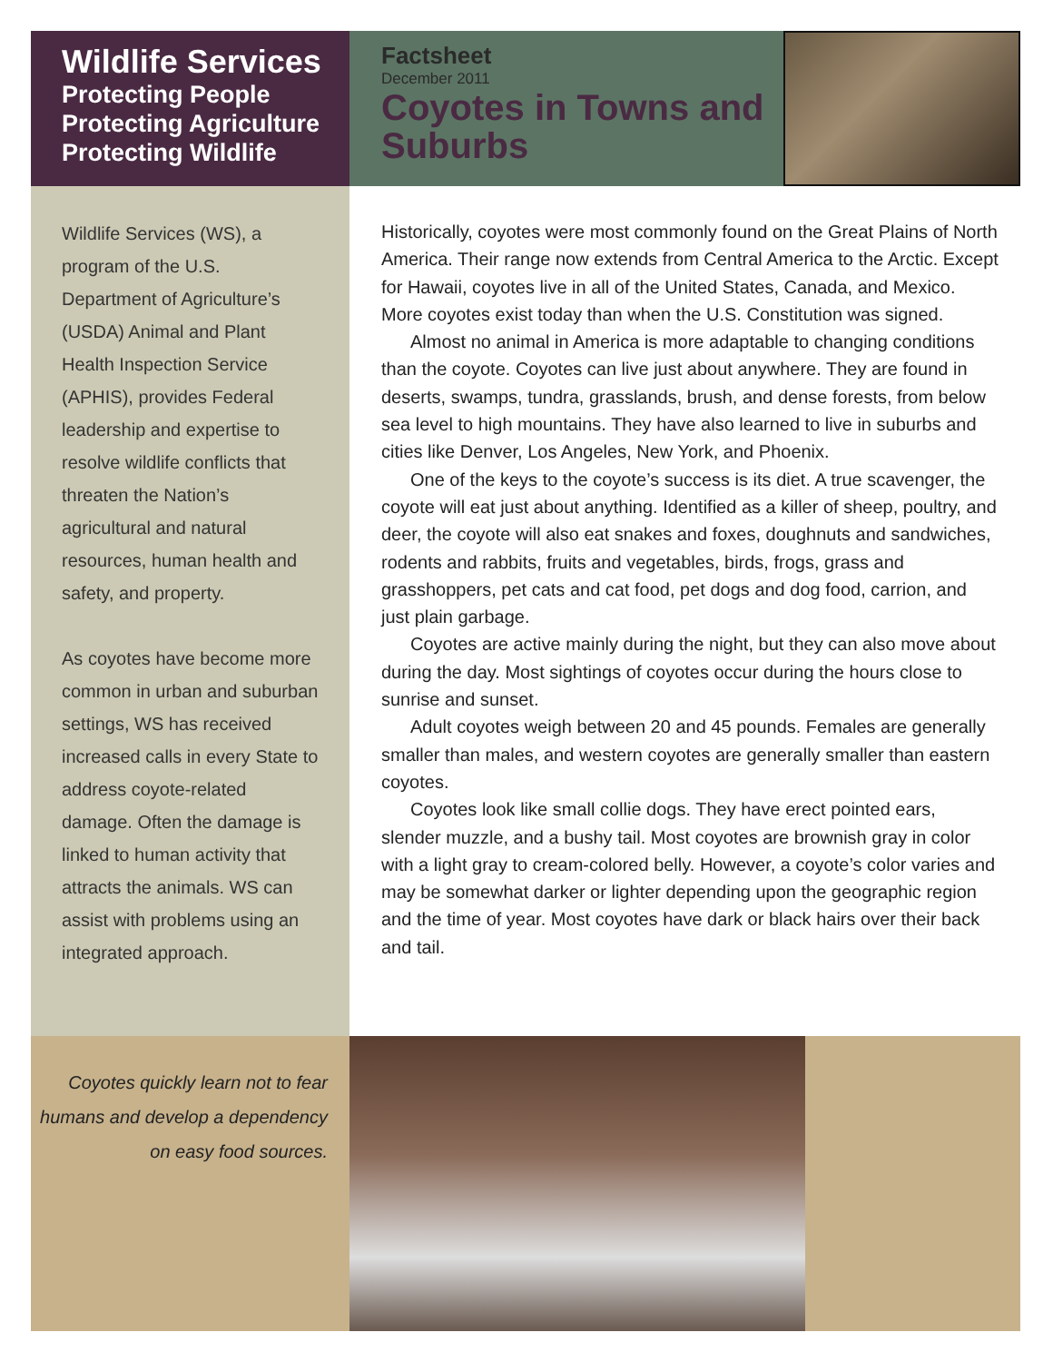Wildlife Services
Protecting People
Protecting Agriculture
Protecting Wildlife
Factsheet
December 2011
Coyotes in Towns and Suburbs
Wildlife Services (WS), a program of the U.S. Department of Agriculture’s (USDA) Animal and Plant Health Inspection Service (APHIS), provides Federal leadership and expertise to resolve wildlife conflicts that threaten the Nation’s agricultural and natural resources, human health and safety, and property.
As coyotes have become more common in urban and suburban settings, WS has received increased calls in every State to address coyote-related damage. Often the damage is linked to human activity that attracts the animals. WS can assist with problems using an integrated approach.
Historically, coyotes were most commonly found on the Great Plains of North America. Their range now extends from Central America to the Arctic. Except for Hawaii, coyotes live in all of the United States, Canada, and Mexico. More coyotes exist today than when the U.S. Constitution was signed.
Almost no animal in America is more adaptable to changing conditions than the coyote. Coyotes can live just about anywhere. They are found in deserts, swamps, tundra, grasslands, brush, and dense forests, from below sea level to high mountains. They have also learned to live in suburbs and cities like Denver, Los Angeles, New York, and Phoenix.
One of the keys to the coyote’s success is its diet. A true scavenger, the coyote will eat just about anything. Identified as a killer of sheep, poultry, and deer, the coyote will also eat snakes and foxes, doughnuts and sandwiches, rodents and rabbits, fruits and vegetables, birds, frogs, grass and grasshoppers, pet cats and cat food, pet dogs and dog food, carrion, and just plain garbage.
Coyotes are active mainly during the night, but they can also move about during the day. Most sightings of coyotes occur during the hours close to sunrise and sunset.
Adult coyotes weigh between 20 and 45 pounds. Females are generally smaller than males, and western coyotes are generally smaller than eastern coyotes.
Coyotes look like small collie dogs. They have erect pointed ears, slender muzzle, and a bushy tail. Most coyotes are brownish gray in color with a light gray to cream-colored belly. However, a coyote’s color varies and may be somewhat darker or lighter depending upon the geographic region and the time of year. Most coyotes have dark or black hairs over their back and tail.
Coyotes quickly learn not to fear humans and develop a dependency on easy food sources.